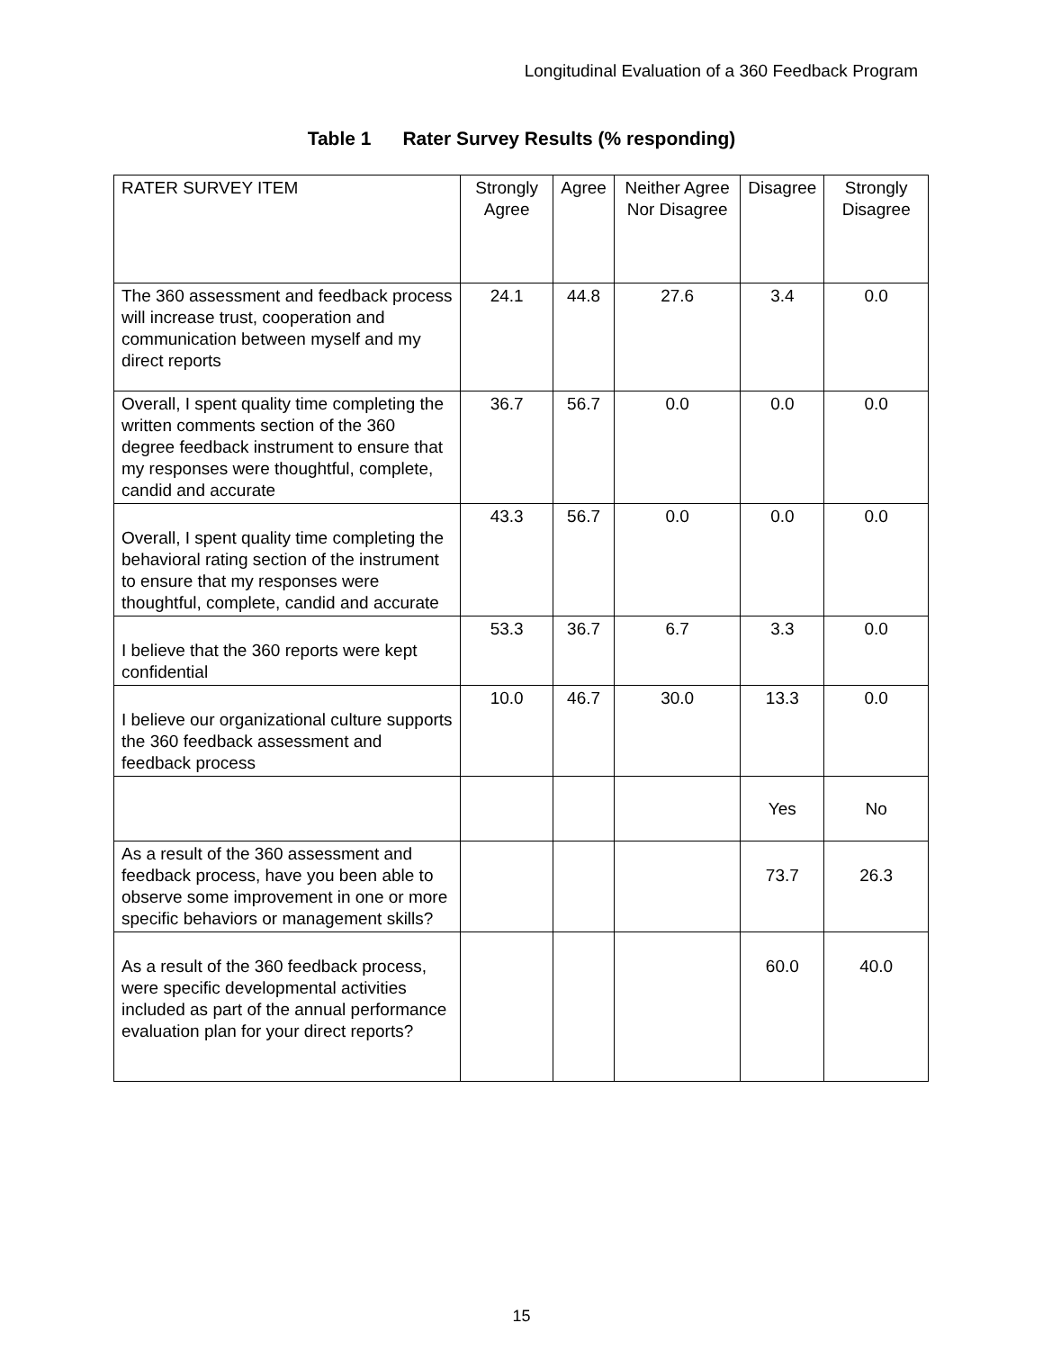Longitudinal Evaluation of a 360 Feedback Program
Table 1 Rater Survey Results (% responding)
| RATER SURVEY ITEM | Strongly Agree | Agree | Neither Agree Nor Disagree | Disagree | Strongly Disagree |
| --- | --- | --- | --- | --- | --- |
| The 360 assessment and feedback process will increase trust, cooperation and communication between myself and my direct reports | 24.1 | 44.8 | 27.6 | 3.4 | 0.0 |
| Overall, I spent quality time completing the written comments section of the 360 degree feedback instrument to ensure that my responses were thoughtful, complete, candid and accurate | 36.7 | 56.7 | 0.0 | 0.0 | 0.0 |
| Overall, I spent quality time completing the behavioral rating section of the instrument to ensure that my responses were thoughtful, complete, candid and accurate | 43.3 | 56.7 | 0.0 | 0.0 | 0.0 |
| I believe that the 360 reports were kept confidential | 53.3 | 36.7 | 6.7 | 3.3 | 0.0 |
| I believe our organizational culture supports the 360 feedback assessment and feedback process | 10.0 | 46.7 | 30.0 | 13.3 | 0.0 |
| | | | | Yes | No |
| As a result of the 360 assessment and feedback process, have you been able to observe some improvement in one or more specific behaviors or management skills? | | | | 73.7 | 26.3 |
| As a result of the 360 feedback process, were specific developmental activities included as part of the annual performance evaluation plan for your direct reports? | | | | 60.0 | 40.0 |
15